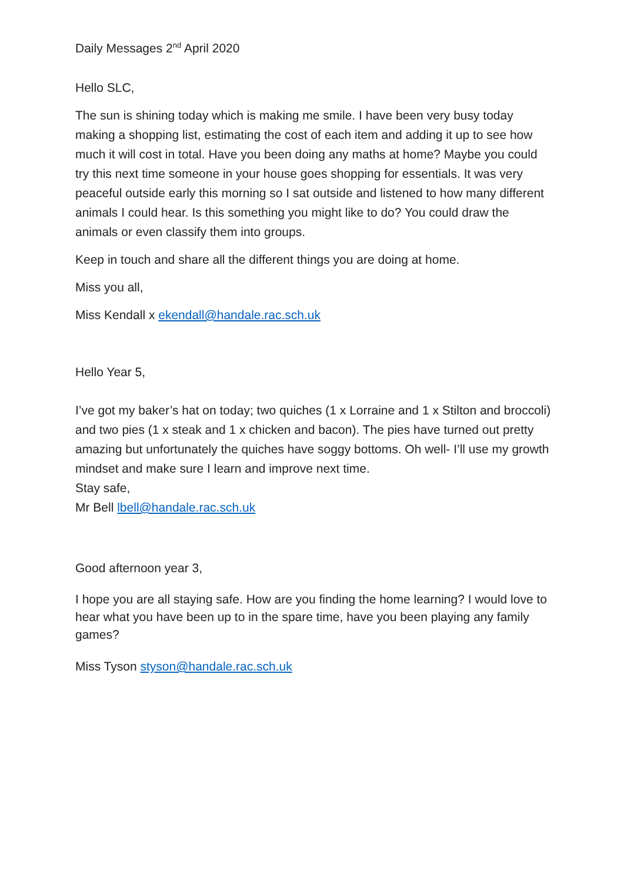Daily Messages 2<sup>nd</sup> April 2020
Hello SLC,
The sun is shining today which is making me smile. I have been very busy today making a shopping list, estimating the cost of each item and adding it up to see how much it will cost in total. Have you been doing any maths at home? Maybe you could try this next time someone in your house goes shopping for essentials. It was very peaceful outside early this morning so I sat outside and listened to how many different animals I could hear. Is this something you might like to do? You could draw the animals or even classify them into groups.
Keep in touch and share all the different things you are doing at home.
Miss you all,
Miss Kendall x ekendall@handale.rac.sch.uk
Hello Year 5,
I’ve got my baker’s hat on today; two quiches (1 x Lorraine and 1 x Stilton and broccoli) and two pies (1 x steak and 1 x chicken and bacon). The pies have turned out pretty amazing but unfortunately the quiches have soggy bottoms. Oh well- I’ll use my growth mindset and make sure I learn and improve next time.
Stay safe,
Mr Bell lbell@handale.rac.sch.uk
Good afternoon year 3,
I hope you are all staying safe. How are you finding the home learning? I would love to hear what you have been up to in the spare time, have you been playing any family games?
Miss Tyson styson@handale.rac.sch.uk